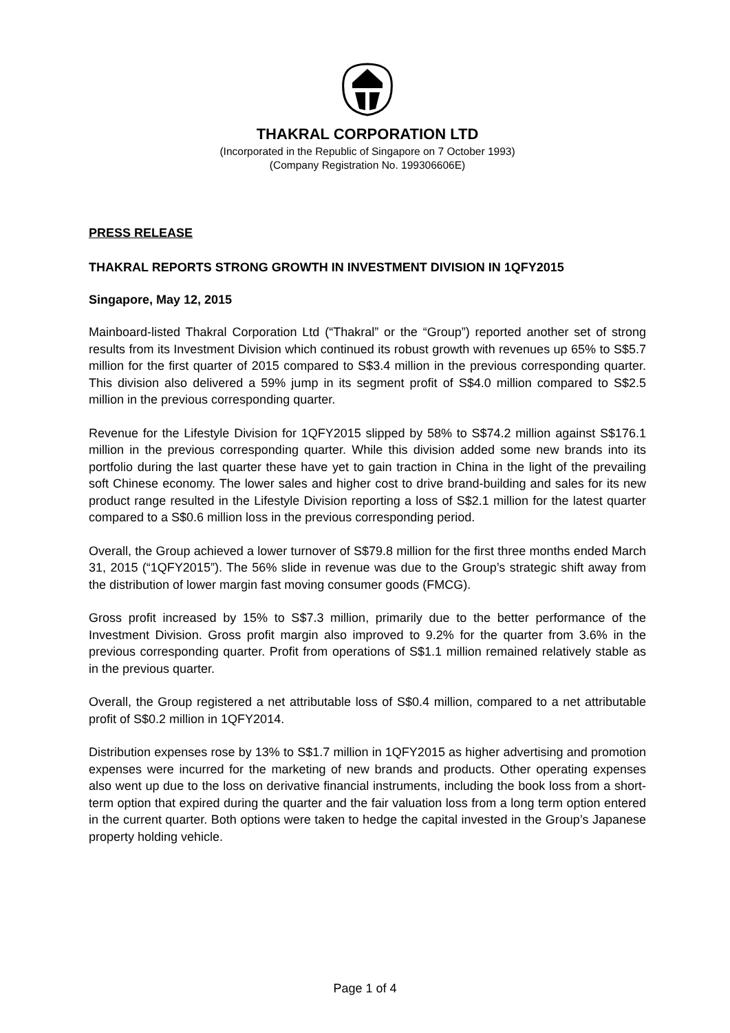THAKRAL CORPORATION LTD
(Incorporated in the Republic of Singapore on 7 October 1993)
(Company Registration No. 199306606E)
PRESS RELEASE
THAKRAL REPORTS STRONG GROWTH IN INVESTMENT DIVISION IN 1QFY2015
Singapore, May 12, 2015
Mainboard-listed Thakral Corporation Ltd (“Thakral” or the “Group”) reported another set of strong results from its Investment Division which continued its robust growth with revenues up 65% to S$5.7 million for the first quarter of 2015 compared to S$3.4 million in the previous corresponding quarter. This division also delivered a 59% jump in its segment profit of S$4.0 million compared to S$2.5 million in the previous corresponding quarter.
Revenue for the Lifestyle Division for 1QFY2015 slipped by 58% to S$74.2 million against S$176.1 million in the previous corresponding quarter. While this division added some new brands into its portfolio during the last quarter these have yet to gain traction in China in the light of the prevailing soft Chinese economy. The lower sales and higher cost to drive brand-building and sales for its new product range resulted in the Lifestyle Division reporting a loss of S$2.1 million for the latest quarter compared to a S$0.6 million loss in the previous corresponding period.
Overall, the Group achieved a lower turnover of S$79.8 million for the first three months ended March 31, 2015 (“1QFY2015”). The 56% slide in revenue was due to the Group’s strategic shift away from the distribution of lower margin fast moving consumer goods (FMCG).
Gross profit increased by 15% to S$7.3 million, primarily due to the better performance of the Investment Division. Gross profit margin also improved to 9.2% for the quarter from 3.6% in the previous corresponding quarter. Profit from operations of S$1.1 million remained relatively stable as in the previous quarter.
Overall, the Group registered a net attributable loss of S$0.4 million, compared to a net attributable profit of S$0.2 million in 1QFY2014.
Distribution expenses rose by 13% to S$1.7 million in 1QFY2015 as higher advertising and promotion expenses were incurred for the marketing of new brands and products. Other operating expenses also went up due to the loss on derivative financial instruments, including the book loss from a short-term option that expired during the quarter and the fair valuation loss from a long term option entered in the current quarter. Both options were taken to hedge the capital invested in the Group’s Japanese property holding vehicle.
Page 1 of 4